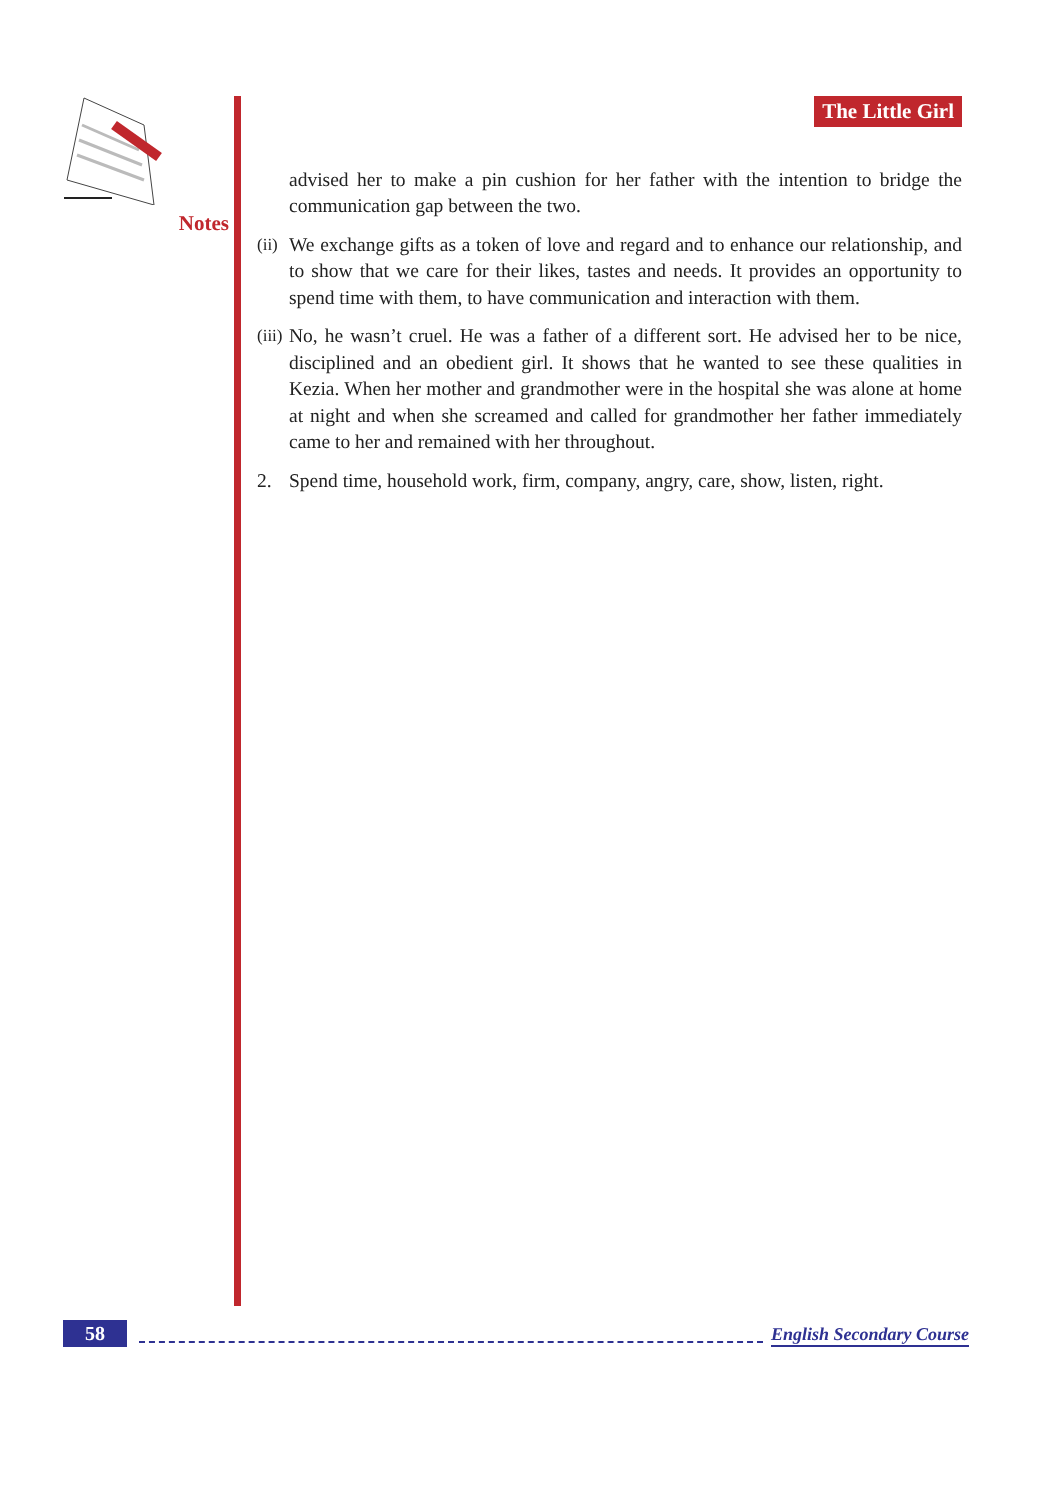Notes
The Little Girl
advised her to make a pin cushion for her father with the intention to bridge the communication gap between the two.
(ii)
We exchange gifts as a token of love and regard and to enhance our relationship, and to show that we care for their likes, tastes and needs. It provides an opportunity to spend time with them, to have communication and interaction with them.
(iii)
No, he wasn’t cruel. He was a father of a different sort. He advised her to be nice, disciplined and an obedient girl. It shows that he wanted to see these qualities in Kezia. When her mother and grandmother were in the hospital she was alone at home at night and when she screamed and called for grandmother her father immediately came to her and remained with her throughout.
2. Spend time, household work, firm, company, angry, care, show, listen, right.
58 English Secondary Course